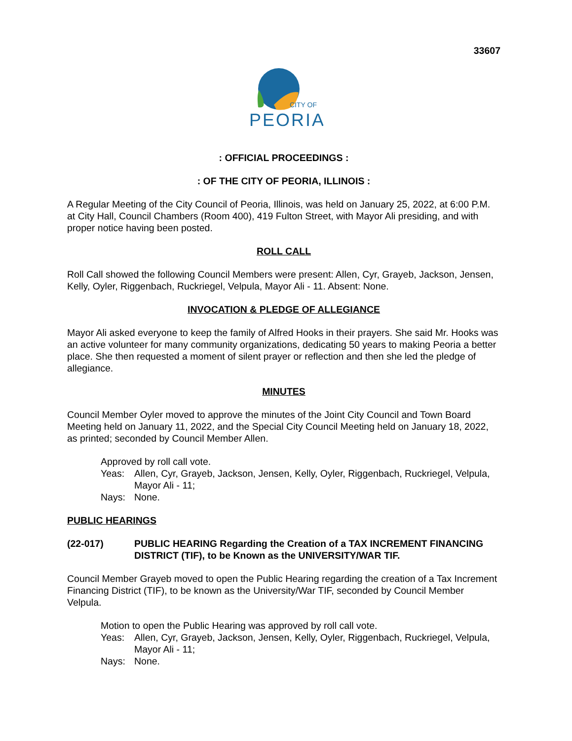33607
CITY OF
PEORIA
: OFFICIAL PROCEEDINGS :
: OF THE CITY OF PEORIA, ILLINOIS :
A Regular Meeting of the City Council of Peoria, Illinois, was held on January 25, 2022, at 6:00 P.M. at City Hall, Council Chambers (Room 400), 419 Fulton Street, with Mayor Ali presiding, and with proper notice having been posted.
ROLL CALL
Roll Call showed the following Council Members were present: Allen, Cyr, Grayeb, Jackson, Jensen, Kelly, Oyler, Riggenbach, Ruckriegel, Velpula, Mayor Ali - 11. Absent: None.
INVOCATION & PLEDGE OF ALLEGIANCE
Mayor Ali asked everyone to keep the family of Alfred Hooks in their prayers. She said Mr. Hooks was an active volunteer for many community organizations, dedicating 50 years to making Peoria a better place. She then requested a moment of silent prayer or reflection and then she led the pledge of allegiance.
MINUTES
Council Member Oyler moved to approve the minutes of the Joint City Council and Town Board Meeting held on January 11, 2022, and the Special City Council Meeting held on January 18, 2022, as printed; seconded by Council Member Allen.
Approved by roll call vote.
Yeas: Allen, Cyr, Grayeb, Jackson, Jensen, Kelly, Oyler, Riggenbach, Ruckriegel, Velpula, Mayor Ali - 11;
Nays: None.
PUBLIC HEARINGS
(22-017) PUBLIC HEARING Regarding the Creation of a TAX INCREMENT FINANCING DISTRICT (TIF), to be Known as the UNIVERSITY/WAR TIF.
Council Member Grayeb moved to open the Public Hearing regarding the creation of a Tax Increment Financing District (TIF), to be known as the University/War TIF, seconded by Council Member Velpula.
Motion to open the Public Hearing was approved by roll call vote.
Yeas: Allen, Cyr, Grayeb, Jackson, Jensen, Kelly, Oyler, Riggenbach, Ruckriegel, Velpula, Mayor Ali - 11;
Nays: None.